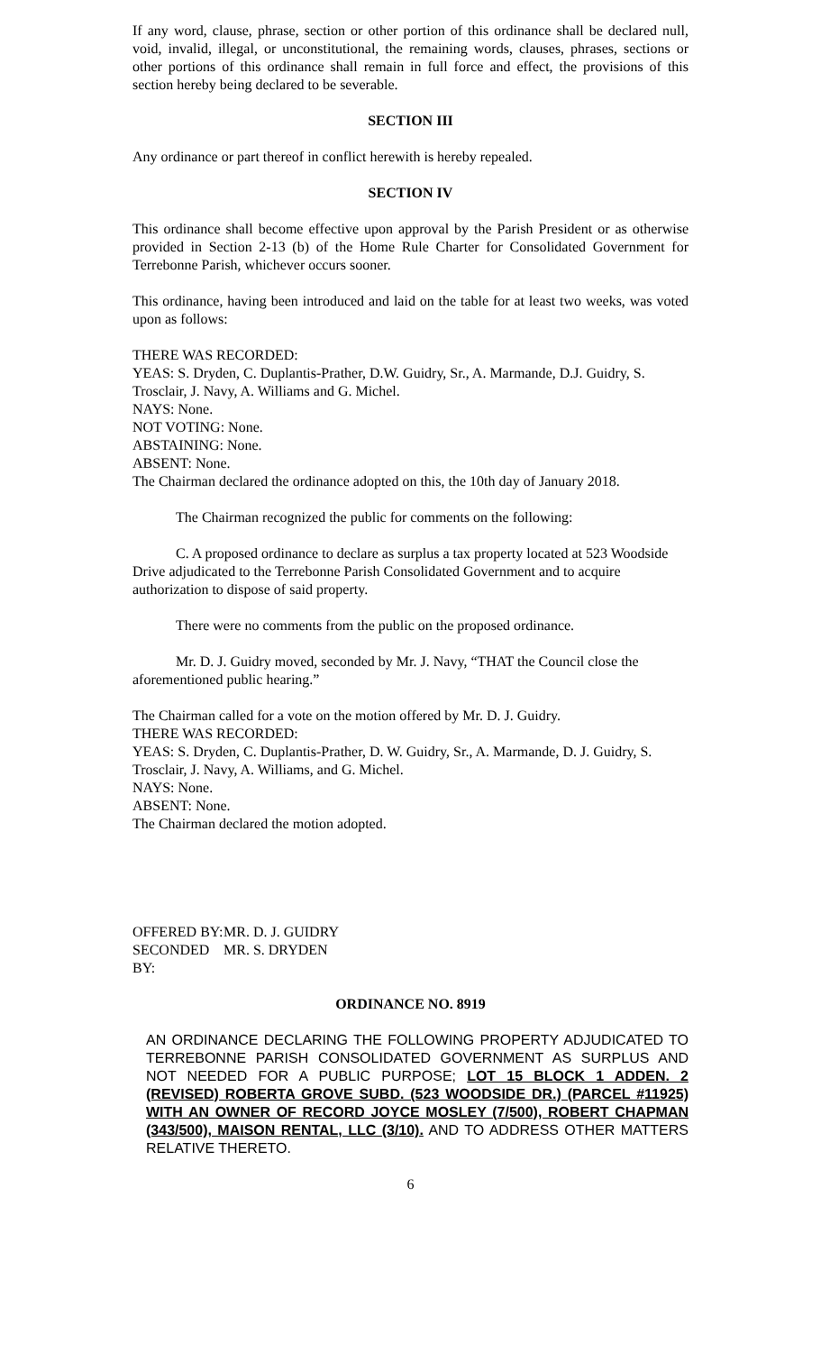If any word, clause, phrase, section or other portion of this ordinance shall be declared null, void, invalid, illegal, or unconstitutional, the remaining words, clauses, phrases, sections or other portions of this ordinance shall remain in full force and effect, the provisions of this section hereby being declared to be severable.
SECTION III
Any ordinance or part thereof in conflict herewith is hereby repealed.
SECTION IV
This ordinance shall become effective upon approval by the Parish President or as otherwise provided in Section 2-13 (b) of the Home Rule Charter for Consolidated Government for Terrebonne Parish, whichever occurs sooner.
This ordinance, having been introduced and laid on the table for at least two weeks, was voted upon as follows:
THERE WAS RECORDED:
YEAS: S. Dryden, C. Duplantis-Prather, D.W. Guidry, Sr., A. Marmande, D.J. Guidry, S. Trosclair, J. Navy, A. Williams and G. Michel.
NAYS: None.
NOT VOTING: None.
ABSTAINING: None.
ABSENT: None.
The Chairman declared the ordinance adopted on this, the 10th day of January 2018.
The Chairman recognized the public for comments on the following:
C. A proposed ordinance to declare as surplus a tax property located at 523 Woodside Drive adjudicated to the Terrebonne Parish Consolidated Government and to acquire authorization to dispose of said property.
There were no comments from the public on the proposed ordinance.
Mr. D. J. Guidry moved, seconded by Mr. J. Navy, “THAT the Council close the aforementioned public hearing.”
The Chairman called for a vote on the motion offered by Mr. D. J. Guidry.
THERE WAS RECORDED:
YEAS: S. Dryden, C. Duplantis-Prather, D. W. Guidry, Sr., A. Marmande, D. J. Guidry, S. Trosclair, J. Navy, A. Williams, and G. Michel.
NAYS: None.
ABSENT: None.
The Chairman declared the motion adopted.
OFFERED BY: MR. D. J. GUIDRY
SECONDED BY: MR. S. DRYDEN
ORDINANCE NO. 8919
AN ORDINANCE DECLARING THE FOLLOWING PROPERTY ADJUDICATED TO TERREBONNE PARISH CONSOLIDATED GOVERNMENT AS SURPLUS AND NOT NEEDED FOR A PUBLIC PURPOSE; LOT 15 BLOCK 1 ADDEN. 2 (REVISED) ROBERTA GROVE SUBD. (523 WOODSIDE DR.) (PARCEL #11925) WITH AN OWNER OF RECORD JOYCE MOSLEY (7/500), ROBERT CHAPMAN (343/500), MAISON RENTAL, LLC (3/10). AND TO ADDRESS OTHER MATTERS RELATIVE THERETO.
6